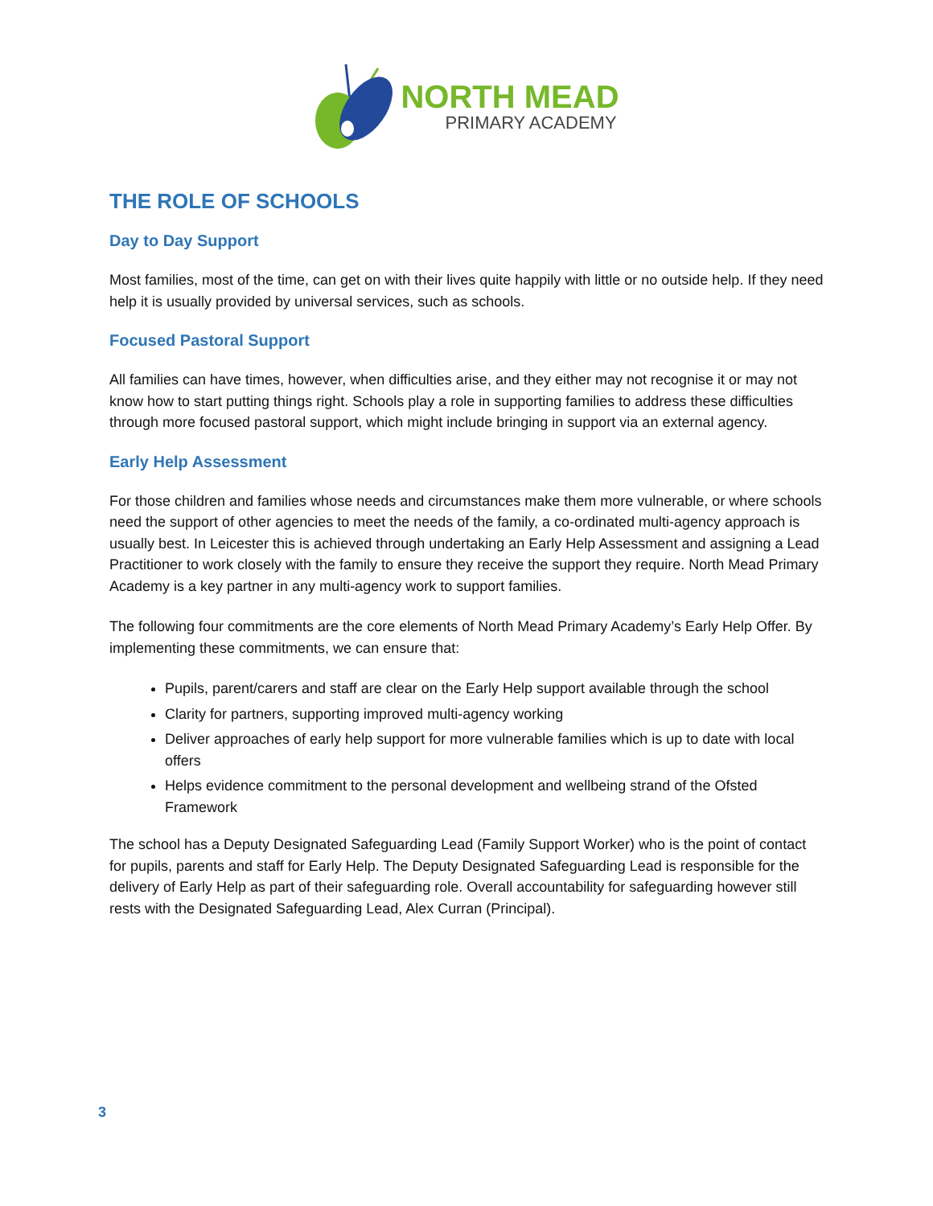NORTH MEAD
PRIMARY ACADEMY
THE ROLE OF SCHOOLS
Day to Day Support
Most families, most of the time, can get on with their lives quite happily with little or no outside help. If they need help it is usually provided by universal services, such as schools.
Focused Pastoral Support
All families can have times, however, when difficulties arise, and they either may not recognise it or may not know how to start putting things right. Schools play a role in supporting families to address these difficulties through more focused pastoral support, which might include bringing in support via an external agency.
Early Help Assessment
For those children and families whose needs and circumstances make them more vulnerable, or where schools need the support of other agencies to meet the needs of the family, a co-ordinated multi-agency approach is usually best. In Leicester this is achieved through undertaking an Early Help Assessment and assigning a Lead Practitioner to work closely with the family to ensure they receive the support they require. North Mead Primary Academy is a key partner in any multi-agency work to support families.
The following four commitments are the core elements of North Mead Primary Academy’s Early Help Offer. By implementing these commitments, we can ensure that:
Pupils, parent/carers and staff are clear on the Early Help support available through the school
Clarity for partners, supporting improved multi-agency working
Deliver approaches of early help support for more vulnerable families which is up to date with local offers
Helps evidence commitment to the personal development and wellbeing strand of the Ofsted Framework
The school has a Deputy Designated Safeguarding Lead (Family Support Worker) who is the point of contact for pupils, parents and staff for Early Help. The Deputy Designated Safeguarding Lead is responsible for the delivery of Early Help as part of their safeguarding role. Overall accountability for safeguarding however still rests with the Designated Safeguarding Lead, Alex Curran (Principal).
3